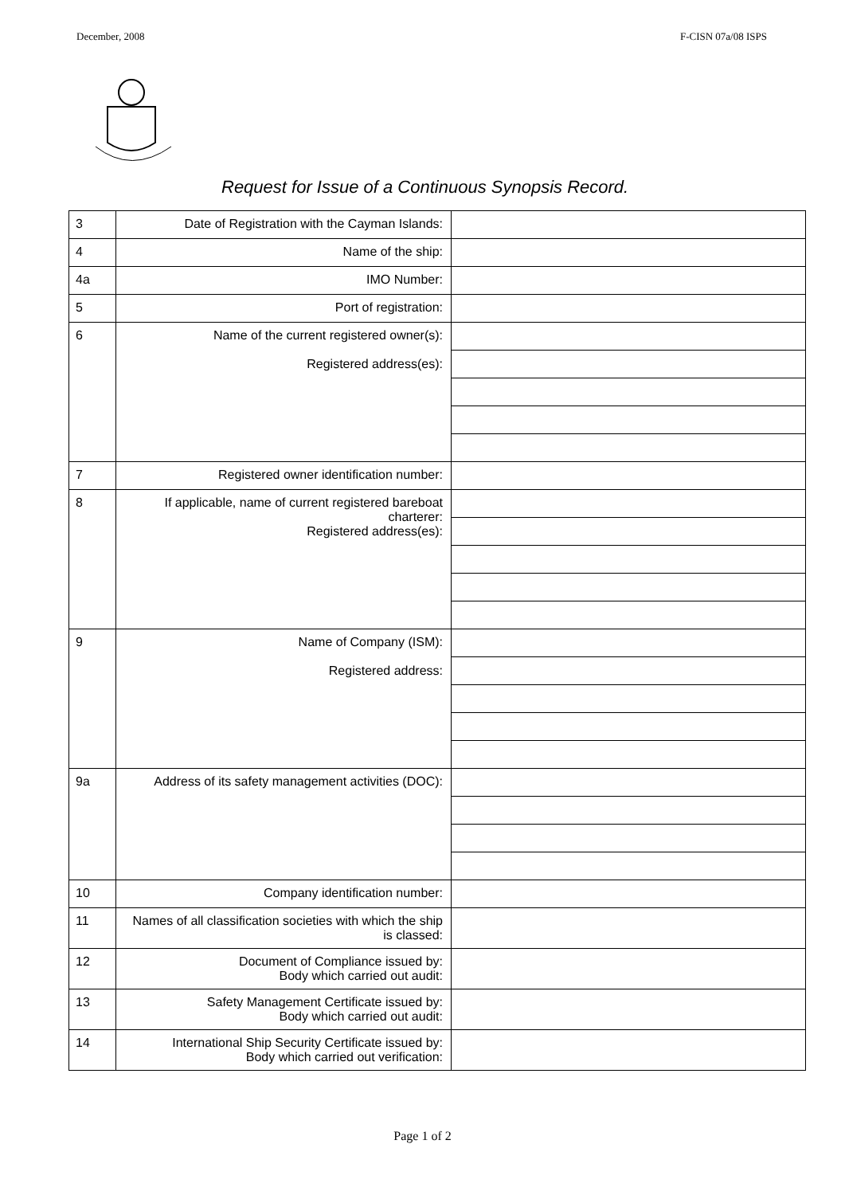December, 2008 F-CISN 07a/08 ISPS
Request for Issue of a Continuous Synopsis Record.
| 3 | Date of Registration with the Cayman Islands: | |
| 4 | Name of the ship: | |
| 4a | IMO Number: | |
| 5 | Port of registration: | |
| 6 | Name of the current registered owner(s): Registered address(es): | |
| 7 | Registered owner identification number: | |
| 8 | If applicable, name of current registered bareboat charterer: Registered address(es): | |
| 9 | Name of Company (ISM): Registered address: | |
| 9a | Address of its safety management activities (DOC): | |
| 10 | Company identification number: | |
| 11 | Names of all classification societies with which the ship is classed: | |
| 12 | Document of Compliance issued by: Body which carried out audit: | |
| 13 | Safety Management Certificate issued by: Body which carried out audit: | |
| 14 | International Ship Security Certificate issued by: Body which carried out verification: | |
Page 1 of 2